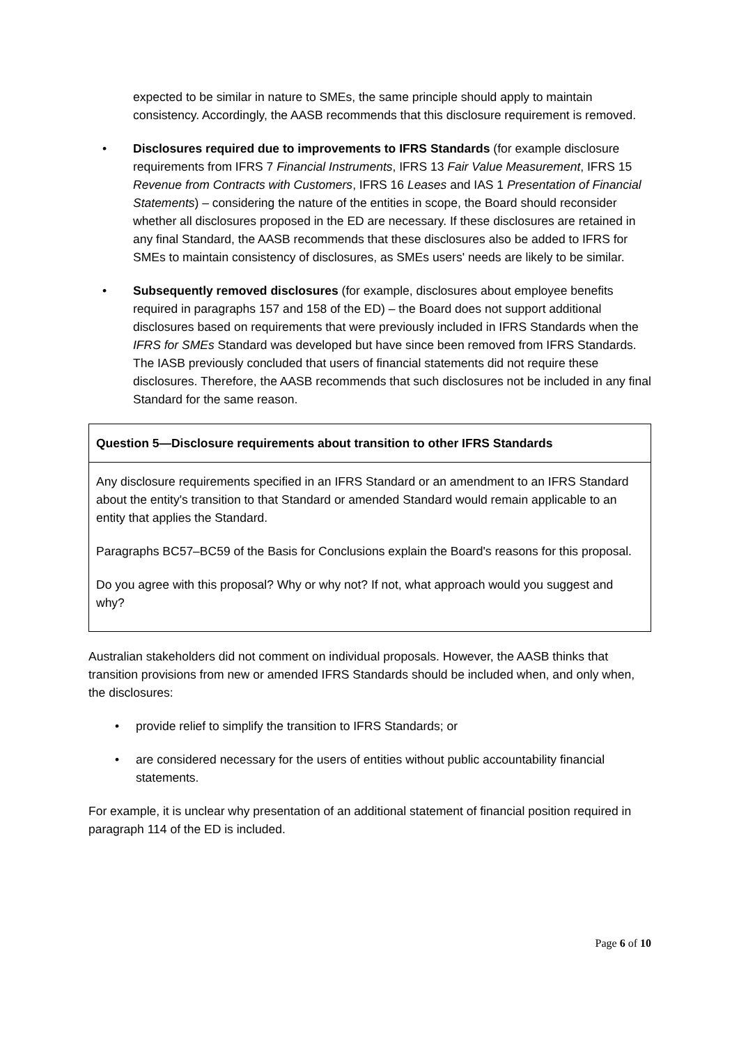expected to be similar in nature to SMEs, the same principle should apply to maintain consistency. Accordingly, the AASB recommends that this disclosure requirement is removed.
• Disclosures required due to improvements to IFRS Standards (for example disclosure requirements from IFRS 7 Financial Instruments, IFRS 13 Fair Value Measurement, IFRS 15 Revenue from Contracts with Customers, IFRS 16 Leases and IAS 1 Presentation of Financial Statements) – considering the nature of the entities in scope, the Board should reconsider whether all disclosures proposed in the ED are necessary. If these disclosures are retained in any final Standard, the AASB recommends that these disclosures also be added to IFRS for SMEs to maintain consistency of disclosures, as SMEs users' needs are likely to be similar.
• Subsequently removed disclosures (for example, disclosures about employee benefits required in paragraphs 157 and 158 of the ED) – the Board does not support additional disclosures based on requirements that were previously included in IFRS Standards when the IFRS for SMEs Standard was developed but have since been removed from IFRS Standards. The IASB previously concluded that users of financial statements did not require these disclosures. Therefore, the AASB recommends that such disclosures not be included in any final Standard for the same reason.
Question 5—Disclosure requirements about transition to other IFRS Standards
Any disclosure requirements specified in an IFRS Standard or an amendment to an IFRS Standard about the entity's transition to that Standard or amended Standard would remain applicable to an entity that applies the Standard.
Paragraphs BC57–BC59 of the Basis for Conclusions explain the Board's reasons for this proposal.
Do you agree with this proposal? Why or why not? If not, what approach would you suggest and why?
Australian stakeholders did not comment on individual proposals. However, the AASB thinks that transition provisions from new or amended IFRS Standards should be included when, and only when, the disclosures:
• provide relief to simplify the transition to IFRS Standards; or
• are considered necessary for the users of entities without public accountability financial statements.
For example, it is unclear why presentation of an additional statement of financial position required in paragraph 114 of the ED is included.
Page 6 of 10